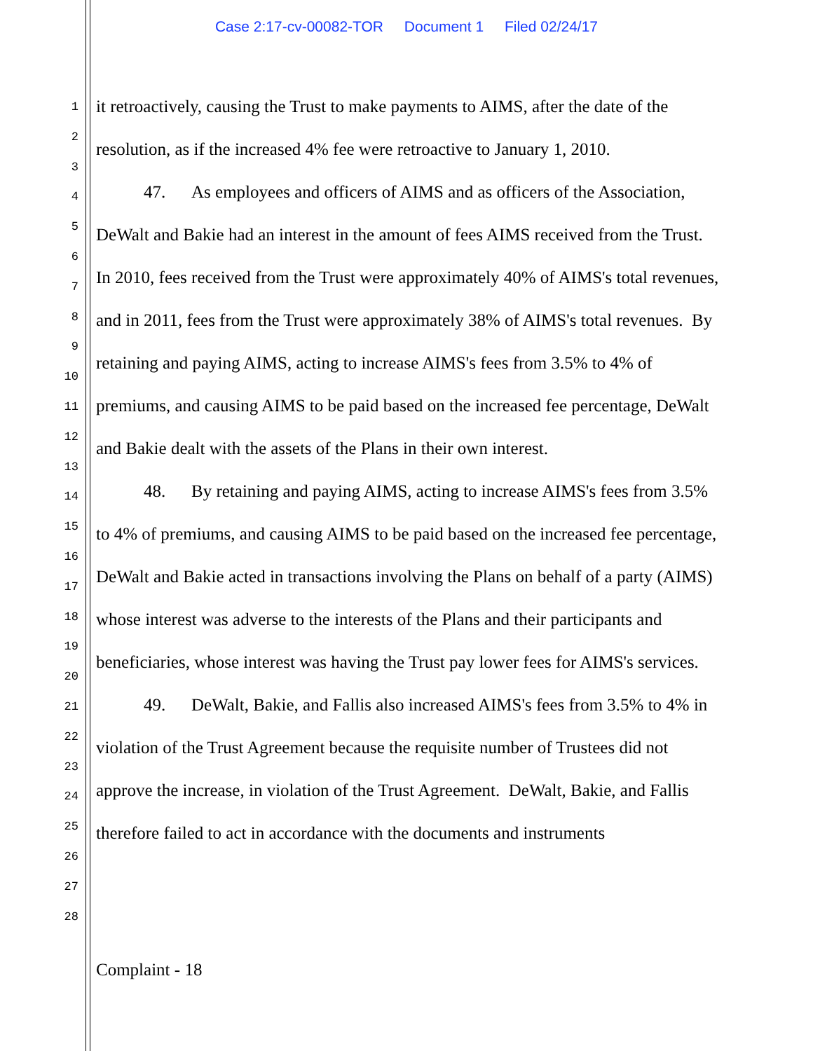Case 2:17-cv-00082-TOR Document 1 Filed 02/24/17
1
2
3
4
5
6
7
8
9
10
11
12
13
14
15
16
17
18
19
20
21
22
23
24
25
26
27
28
it retroactively, causing the Trust to make payments to AIMS, after the date of the resolution, as if the increased 4% fee were retroactive to January 1, 2010.
47. As employees and officers of AIMS and as officers of the Association, DeWalt and Bakie had an interest in the amount of fees AIMS received from the Trust. In 2010, fees received from the Trust were approximately 40% of AIMS's total revenues, and in 2011, fees from the Trust were approximately 38% of AIMS's total revenues. By retaining and paying AIMS, acting to increase AIMS's fees from 3.5% to 4% of premiums, and causing AIMS to be paid based on the increased fee percentage, DeWalt and Bakie dealt with the assets of the Plans in their own interest.
48. By retaining and paying AIMS, acting to increase AIMS's fees from 3.5% to 4% of premiums, and causing AIMS to be paid based on the increased fee percentage, DeWalt and Bakie acted in transactions involving the Plans on behalf of a party (AIMS) whose interest was adverse to the interests of the Plans and their participants and beneficiaries, whose interest was having the Trust pay lower fees for AIMS's services.
49. DeWalt, Bakie, and Fallis also increased AIMS's fees from 3.5% to 4% in violation of the Trust Agreement because the requisite number of Trustees did not approve the increase, in violation of the Trust Agreement. DeWalt, Bakie, and Fallis therefore failed to act in accordance with the documents and instruments
Complaint - 18